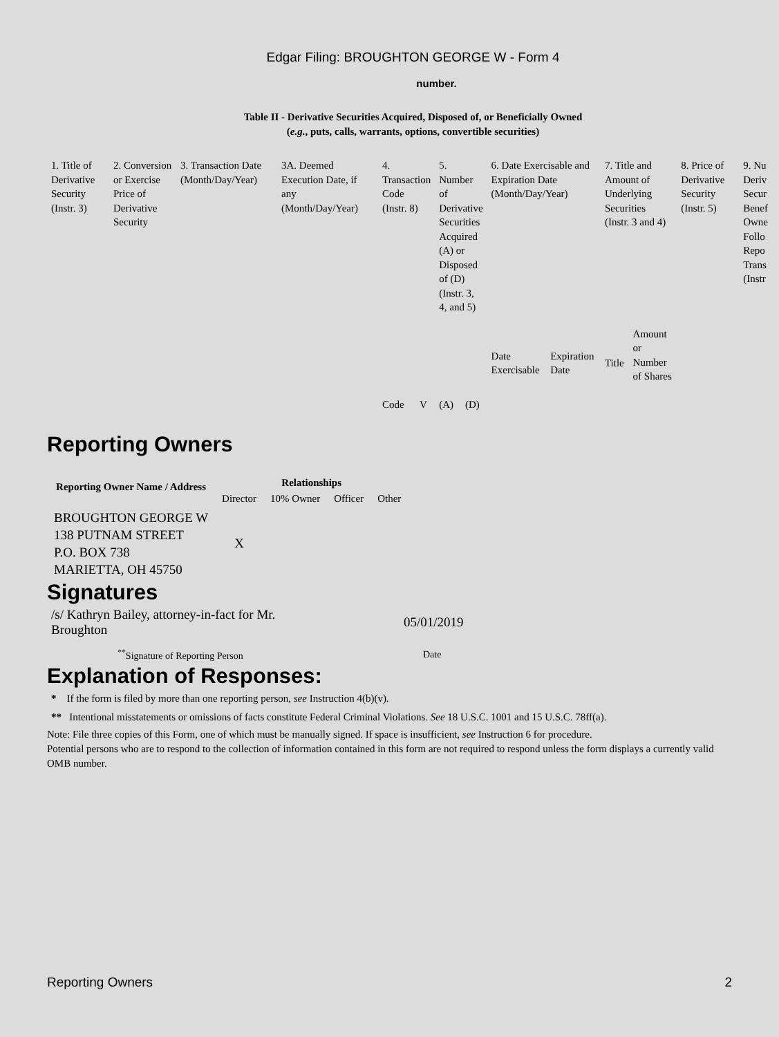Edgar Filing: BROUGHTON GEORGE W - Form 4
number.
Table II - Derivative Securities Acquired, Disposed of, or Beneficially Owned
(e.g., puts, calls, warrants, options, convertible securities)
| 1. Title of Derivative Security (Instr. 3) | 2. Conversion or Exercise Price of Derivative Security | 3. Transaction Date (Month/Day/Year) | 3A. Deemed Execution Date, if any (Month/Day/Year) | 4. Transaction Code (Instr. 8) | | 5. Number of Derivative Securities Acquired (A) or Disposed of (D) (Instr. 3, 4, and 5) | | 6. Date Exercisable and Expiration Date (Month/Day/Year) | | 7. Title and Amount of Underlying Securities (Instr. 3 and 4) | | 8. Price of Derivative Security (Instr. 5) | 9. Nu Deriv Secur Benef Owne Follo Repo Trans (Instr |
| | | | | Code | V | (A) | (D) | Date Exercisable | Expiration Date | Title | Amount or Number of Shares | | |
Reporting Owners
| Reporting Owner Name / Address | Relationships | | | |
| --- | --- | --- | --- | --- |
| | Director | 10% Owner | Officer | Other |
| BROUGHTON GEORGE W 138 PUTNAM STREET P.O. BOX 738 MARIETTA, OH 45750 | X | | | |
Signatures
| /s/ Kathryn Bailey, attorney-in-fact for Mr. Broughton | 05/01/2019 |
| <sup>**</sup> Signature of Reporting Person | Date |
Explanation of Responses:
* If the form is filed by more than one reporting person, see Instruction 4(b)(v).
** Intentional misstatements or omissions of facts constitute Federal Criminal Violations. See 18 U.S.C. 1001 and 15 U.S.C. 78ff(a).
Note: File three copies of this Form, one of which must be manually signed. If space is insufficient, see Instruction 6 for procedure.
Potential persons who are to respond to the collection of information contained in this form are not required to respond unless the form displays a currently valid OMB number.
Reporting Owners 2